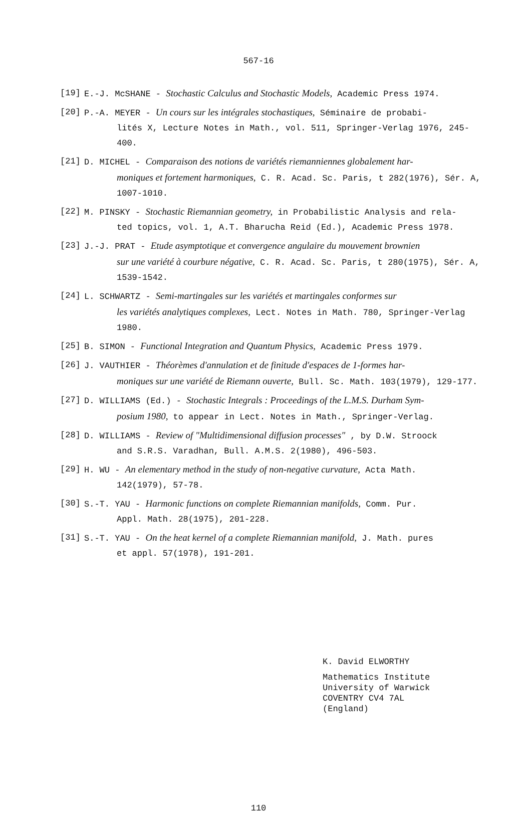567-16
[19] E.-J. McSHANE - Stochastic Calculus and Stochastic Models, Academic Press 1974.
[20] P.-A. MEYER - Un cours sur les intégrales stochastiques, Séminaire de probabi-
lités X, Lecture Notes in Math., vol. 511, Springer-Verlag 1976, 245-400.
[21] D. MICHEL - Comparaison des notions de variétés riemanniennes globalement har-
moniques et fortement harmoniques, C. R. Acad. Sc. Paris, t 282(1976), Sér. A, 1007-1010.
[22] M. PINSKY - Stochastic Riemannian geometry, in Probabilistic Analysis and rela-
ted topics, vol. 1, A.T. Bharucha Reid (Ed.), Academic Press 1978.
[23] J.-J. PRAT - Etude asymptotique et convergence angulaire du mouvement brownien
sur une variété à courbure négative, C. R. Acad. Sc. Paris, t 280(1975), Sér. A, 1539-1542.
[24] L. SCHWARTZ - Semi-martingales sur les variétés et martingales conformes sur
les variétés analytiques complexes, Lect. Notes in Math. 780, Springer-Verlag 1980.
[25] B. SIMON - Functional Integration and Quantum Physics, Academic Press 1979.
[26] J. VAUTHIER - Théorèmes d'annulation et de finitude d'espaces de 1-formes har-
moniques sur une variété de Riemann ouverte, Bull. Sc. Math. 103(1979), 129-177.
[27] D. WILLIAMS (Ed.) - Stochastic Integrals : Proceedings of the L.M.S. Durham Sym-
posium 1980, to appear in Lect. Notes in Math., Springer-Verlag.
[28] D. WILLIAMS - Review of "Multidimensional diffusion processes" , by D.W. Stroock
and S.R.S. Varadhan, Bull. A.M.S. 2(1980), 496-503.
[29] H. WU - An elementary method in the study of non-negative curvature, Acta Math.
142(1979), 57-78.
[30] S.-T. YAU - Harmonic functions on complete Riemannian manifolds, Comm. Pur.
Appl. Math. 28(1975), 201-228.
[31] S.-T. YAU - On the heat kernel of a complete Riemannian manifold, J. Math. pures
et appl. 57(1978), 191-201.
K. David ELWORTHY
Mathematics Institute
University of Warwick
COVENTRY CV4 7AL
(England)
110